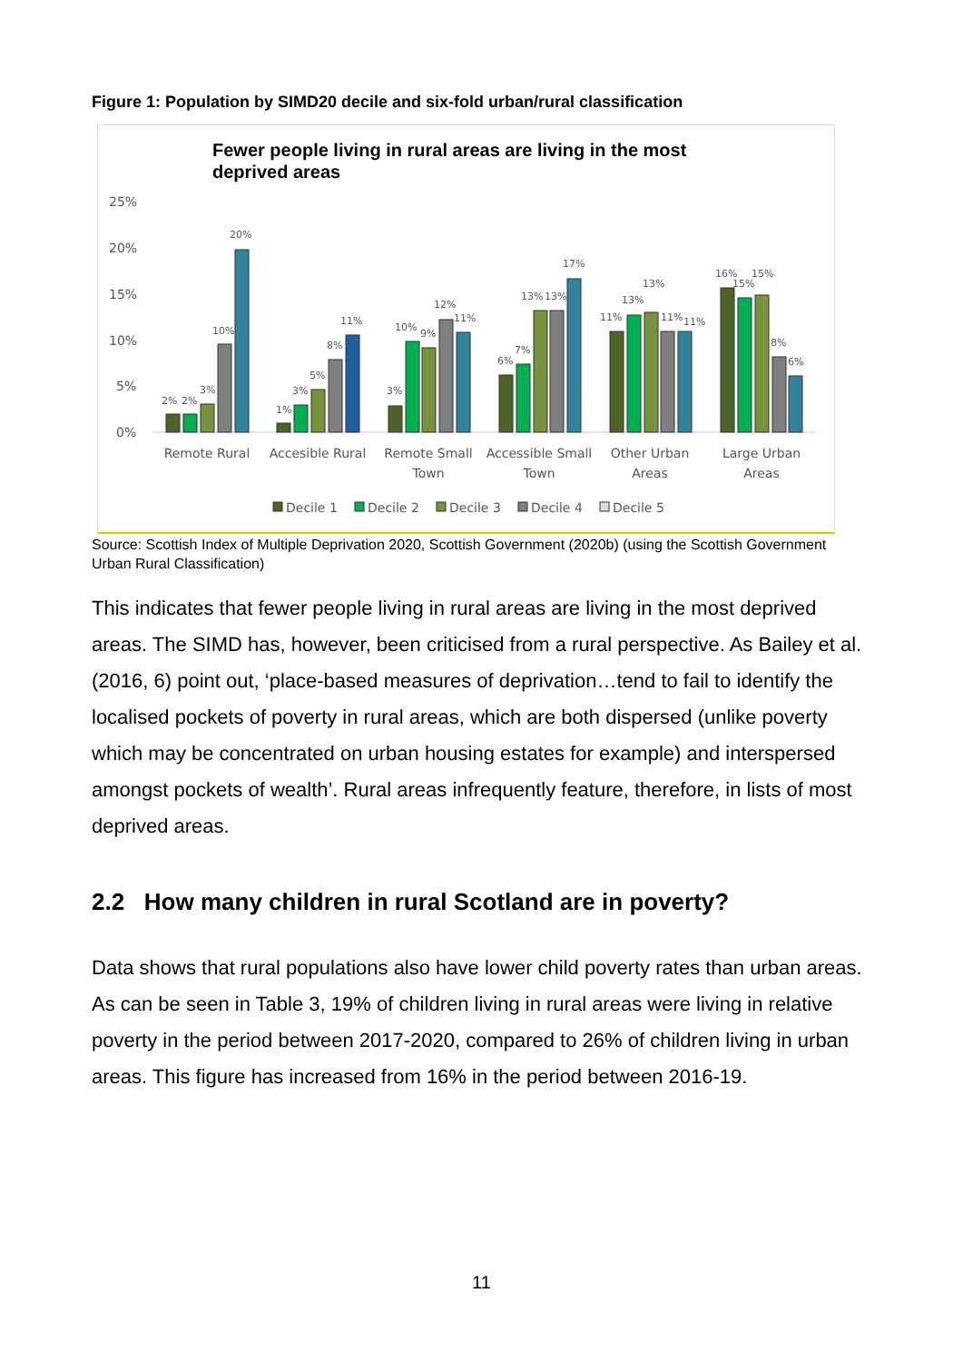Figure 1: Population by SIMD20 decile and six-fold urban/rural classification
Fewer people living in rural areas are living in the most
deprived areas
25%
20%
15%
10%
5%
0%
2%
2%
3%
10%
20%
1%
3%
5%
8%
11%
3%
10%
9%
12%
11%
6%
7%
13%
13%
17%
11%
13%
13%
11%
11%
16%
15%
15%
8%
6%
Remote Rural
Accesible Rural
Remote Small
Town
Accessible Small
Town
Other Urban
Areas
Large Urban
Areas
Decile 1
Decile 2
Decile 3
Decile 4
Decile 5
Source: Scottish Index of Multiple Deprivation 2020, Scottish Government (2020b) (using the Scottish Government Urban Rural Classification)
This indicates that fewer people living in rural areas are living in the most deprived areas. The SIMD has, however, been criticised from a rural perspective. As Bailey et al. (2016, 6) point out, ‘place-based measures of deprivation…tend to fail to identify the localised pockets of poverty in rural areas, which are both dispersed (unlike poverty which may be concentrated on urban housing estates for example) and interspersed amongst pockets of wealth’. Rural areas infrequently feature, therefore, in lists of most deprived areas.
2.2 How many children in rural Scotland are in poverty?
Data shows that rural populations also have lower child poverty rates than urban areas. As can be seen in Table 3, 19% of children living in rural areas were living in relative poverty in the period between 2017-2020, compared to 26% of children living in urban areas. This figure has increased from 16% in the period between 2016-19.
11